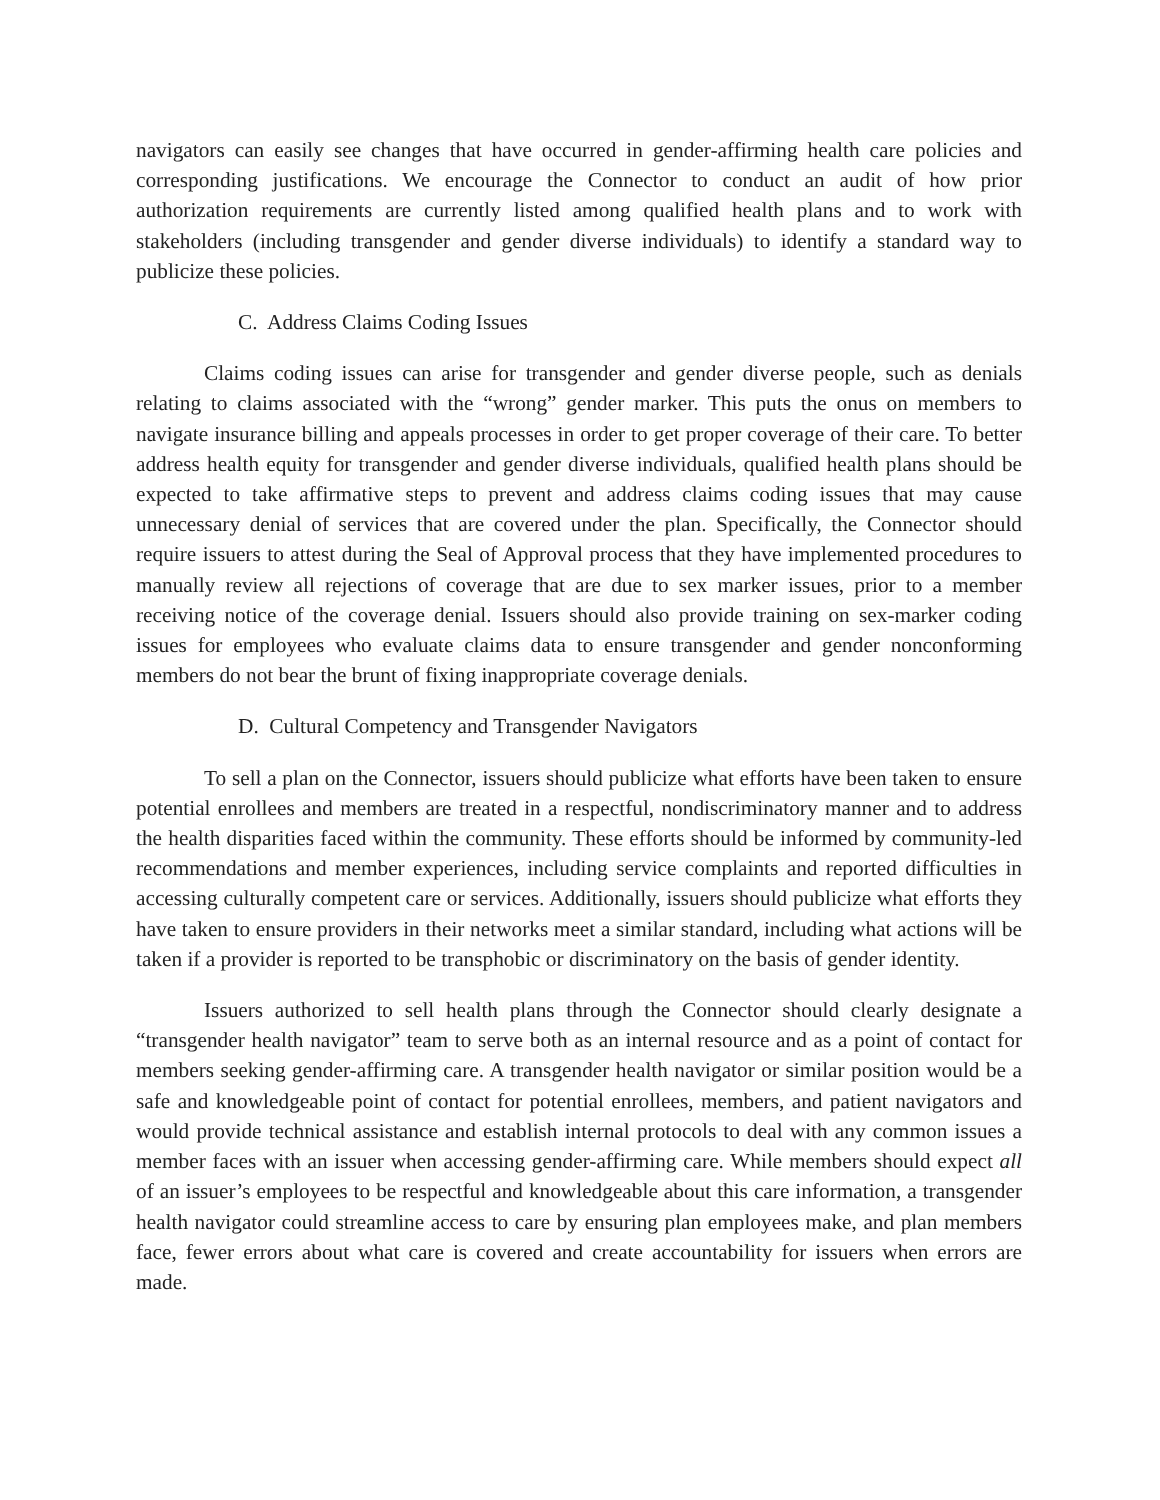navigators can easily see changes that have occurred in gender-affirming health care policies and corresponding justifications. We encourage the Connector to conduct an audit of how prior authorization requirements are currently listed among qualified health plans and to work with stakeholders (including transgender and gender diverse individuals) to identify a standard way to publicize these policies.
C. Address Claims Coding Issues
Claims coding issues can arise for transgender and gender diverse people, such as denials relating to claims associated with the “wrong” gender marker. This puts the onus on members to navigate insurance billing and appeals processes in order to get proper coverage of their care. To better address health equity for transgender and gender diverse individuals, qualified health plans should be expected to take affirmative steps to prevent and address claims coding issues that may cause unnecessary denial of services that are covered under the plan. Specifically, the Connector should require issuers to attest during the Seal of Approval process that they have implemented procedures to manually review all rejections of coverage that are due to sex marker issues, prior to a member receiving notice of the coverage denial. Issuers should also provide training on sex-marker coding issues for employees who evaluate claims data to ensure transgender and gender nonconforming members do not bear the brunt of fixing inappropriate coverage denials.
D. Cultural Competency and Transgender Navigators
To sell a plan on the Connector, issuers should publicize what efforts have been taken to ensure potential enrollees and members are treated in a respectful, nondiscriminatory manner and to address the health disparities faced within the community. These efforts should be informed by community-led recommendations and member experiences, including service complaints and reported difficulties in accessing culturally competent care or services. Additionally, issuers should publicize what efforts they have taken to ensure providers in their networks meet a similar standard, including what actions will be taken if a provider is reported to be transphobic or discriminatory on the basis of gender identity.
Issuers authorized to sell health plans through the Connector should clearly designate a “transgender health navigator” team to serve both as an internal resource and as a point of contact for members seeking gender-affirming care. A transgender health navigator or similar position would be a safe and knowledgeable point of contact for potential enrollees, members, and patient navigators and would provide technical assistance and establish internal protocols to deal with any common issues a member faces with an issuer when accessing gender-affirming care. While members should expect all of an issuer’s employees to be respectful and knowledgeable about this care information, a transgender health navigator could streamline access to care by ensuring plan employees make, and plan members face, fewer errors about what care is covered and create accountability for issuers when errors are made.